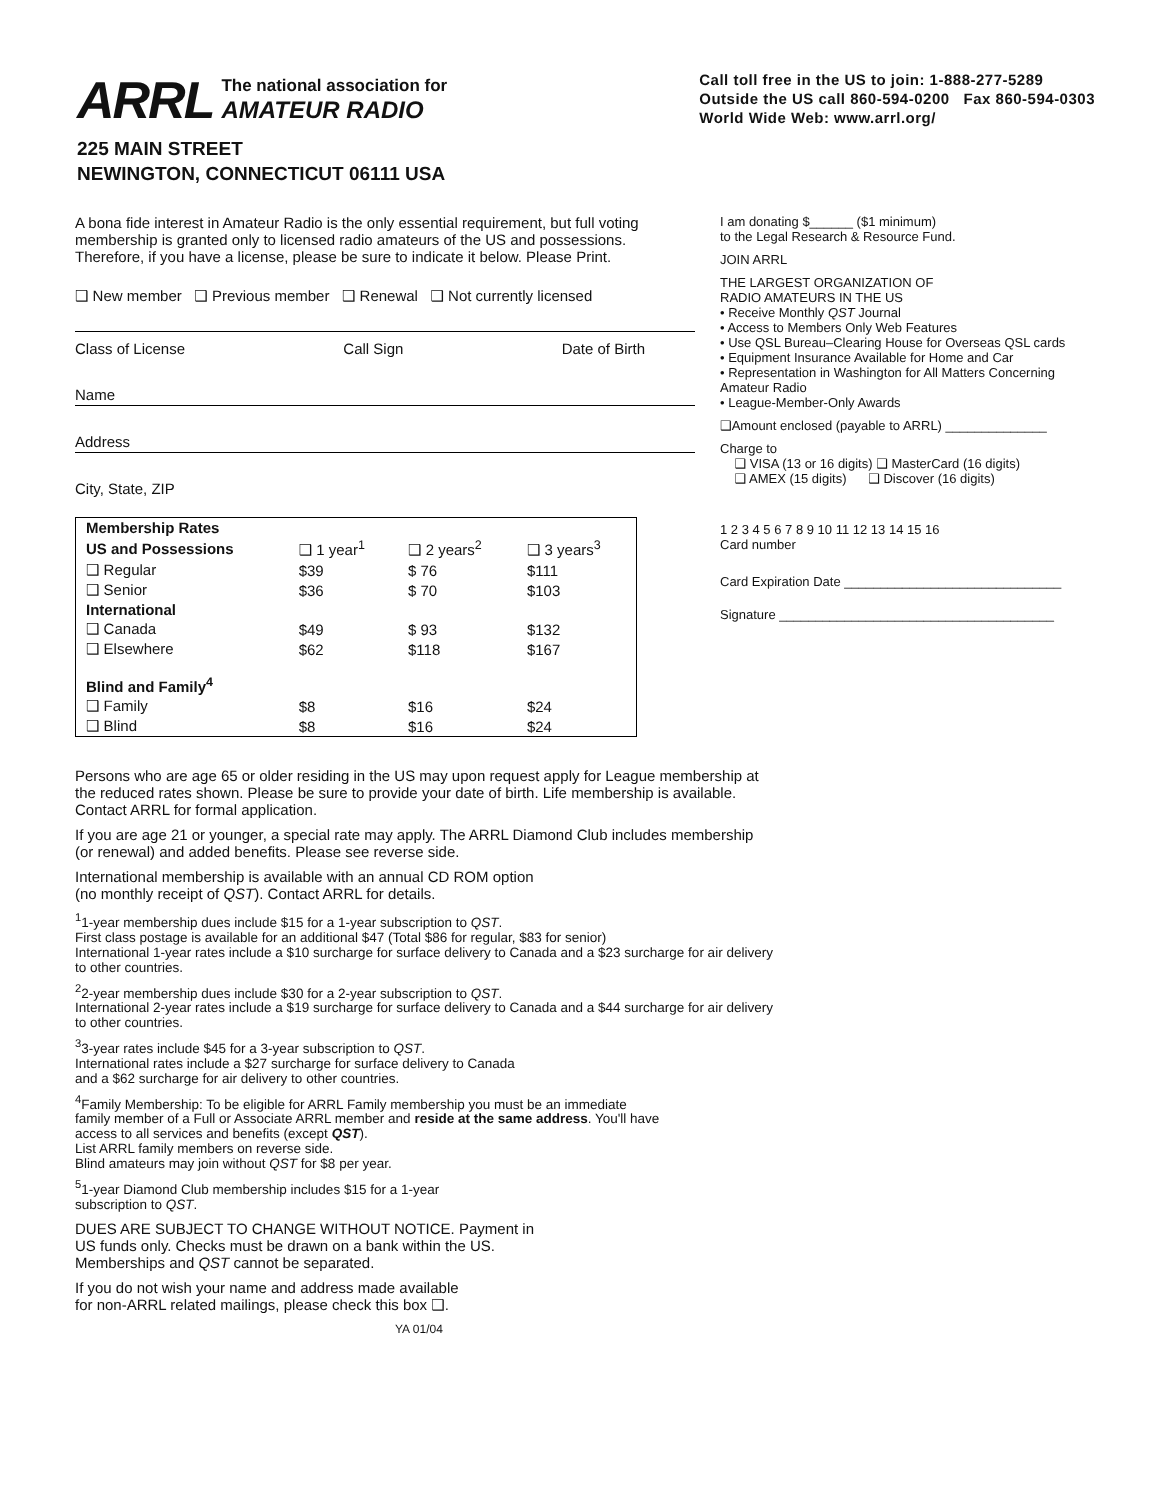ARRL The national association for
AMATEUR RADIO
225 MAIN STREET
NEWINGTON, CONNECTICUT 06111 USA
Call toll free in the US to join: 1-888-277-5289
Outside the US call 860-594-0200 Fax 860-594-0303
World Wide Web: www.arrl.org/
A bona fide interest in Amateur Radio is the only essential requirement, but full voting membership is granted only to licensed radio amateurs of the US and possessions. Therefore, if you have a license, please be sure to indicate it below. Please Print.
❑ New member ❑ Previous member ❑ Renewal ❑ Not currently licensed
Class of License Call Sign Date of Birth
Name
Address
City, State, ZIP
| Membership Rates | | | |
| --- | --- | --- | --- |
| US and Possessions | ❑ 1 year<sup>1</sup> | ❑ 2 years<sup>2</sup> | ❑ 3 years<sup>3</sup> |
| ❑ Regular | $39 | $ 76 | $111 |
| ❑ Senior | $36 | $ 70 | $103 |
| International | | | |
| ❑ Canada | $49 | $ 93 | $132 |
| ❑ Elsewhere | $62 | $118 | $167 |
| Blind and Family<sup>4</sup> | | | |
| ❑ Family | $8 | $16 | $24 |
| ❑ Blind | $8 | $16 | $24 |
I am donating $______ ($1 minimum)
to the Legal Research & Resource Fund.
JOIN ARRL
THE LARGEST ORGANIZATION OF
RADIO AMATEURS IN THE US
• Receive Monthly QST Journal
• Access to Members Only Web Features
• Use QSL Bureau–Clearing House for Overseas QSL cards
• Equipment Insurance Available for Home and Car
• Representation in Washington for All Matters Concerning Amateur Radio
• League-Member-Only Awards
❑Amount enclosed (payable to ARRL) ______________
Charge to
❑ VISA (13 or 16 digits) ❑ MasterCard (16 digits)
❑ AMEX (15 digits) ❑ Discover (16 digits)
1 2 3 4 5 6 7 8 9 10 11 12 13 14 15 16
Card number
Card Expiration Date ______________________________
Signature ______________________________________
Persons who are age 65 or older residing in the US may upon request apply for League membership at the reduced rates shown. Please be sure to provide your date of birth. Life membership is available. Contact ARRL for formal application.
If you are age 21 or younger, a special rate may apply. The ARRL Diamond Club includes membership (or renewal) and added benefits. Please see reverse side.
International membership is available with an annual CD ROM option
(no monthly receipt of QST). Contact ARRL for details.
<sup>1</sup> 1-year membership dues include $15 for a 1-year subscription to QST.
First class postage is available for an additional $47 (Total $86 for regular, $83 for senior)
International 1-year rates include a $10 surcharge for surface delivery to Canada and a $23 surcharge for air delivery to other countries.
<sup>2</sup> 2-year membership dues include $30 for a 2-year subscription to QST.
International 2-year rates include a $19 surcharge for surface delivery to Canada and a $44 surcharge for air delivery to other countries.
<sup>3</sup> 3-year rates include $45 for a 3-year subscription to QST.
International rates include a $27 surcharge for surface delivery to Canada
and a $62 surcharge for air delivery to other countries.
<sup>4</sup> Family Membership: To be eligible for ARRL Family membership you must be an immediate family member of a Full or Associate ARRL member and reside at the same address. You'll have access to all services and benefits (except QST).
List ARRL family members on reverse side.
Blind amateurs may join without QST for $8 per year.
<sup>5</sup> 1-year Diamond Club membership includes $15 for a 1-year subscription to QST.
DUES ARE SUBJECT TO CHANGE WITHOUT NOTICE. Payment in US funds only. Checks must be drawn on a bank within the US. Memberships and QST cannot be separated.
If you do not wish your name and address made available for non-ARRL related mailings, please check this box ❑.
YA 01/04